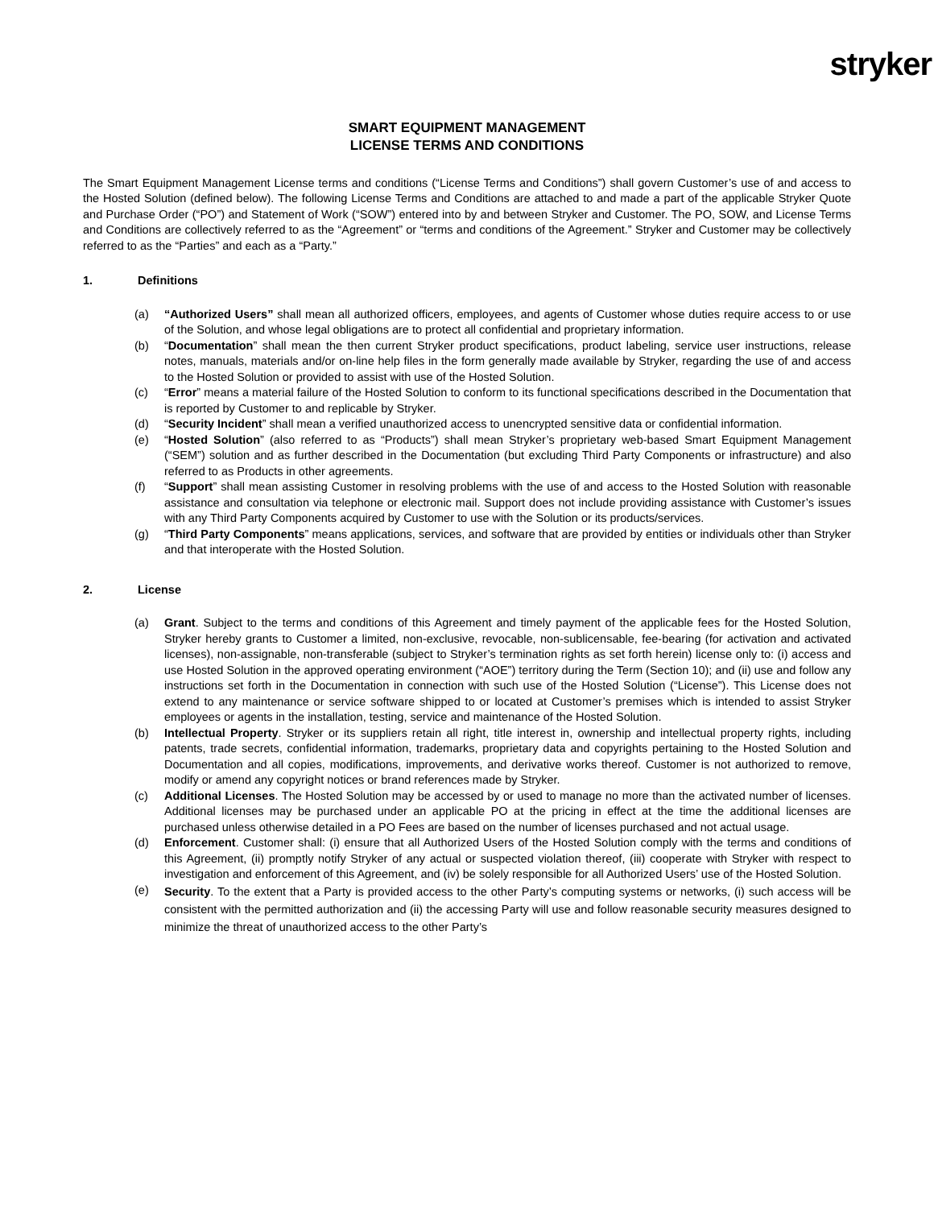stryker
SMART EQUIPMENT MANAGEMENT
LICENSE TERMS AND CONDITIONS
The Smart Equipment Management License terms and conditions (“License Terms and Conditions”) shall govern Customer’s use of and access to the Hosted Solution (defined below). The following License Terms and Conditions are attached to and made a part of the applicable Stryker Quote and Purchase Order (“PO”) and Statement of Work (“SOW”) entered into by and between Stryker and Customer. The PO, SOW, and License Terms and Conditions are collectively referred to as the “Agreement” or “terms and conditions of the Agreement.” Stryker and Customer may be collectively referred to as the “Parties” and each as a “Party.”
1. Definitions
(a) “Authorized Users” shall mean all authorized officers, employees, and agents of Customer whose duties require access to or use of the Solution, and whose legal obligations are to protect all confidential and proprietary information.
(b) “Documentation” shall mean the then current Stryker product specifications, product labeling, service user instructions, release notes, manuals, materials and/or on-line help files in the form generally made available by Stryker, regarding the use of and access to the Hosted Solution or provided to assist with use of the Hosted Solution.
(c) “Error” means a material failure of the Hosted Solution to conform to its functional specifications described in the Documentation that is reported by Customer to and replicable by Stryker.
(d) “Security Incident” shall mean a verified unauthorized access to unencrypted sensitive data or confidential information.
(e) “Hosted Solution” (also referred to as “Products”) shall mean Stryker’s proprietary web-based Smart Equipment Management (“SEM”) solution and as further described in the Documentation (but excluding Third Party Components or infrastructure) and also referred to as Products in other agreements.
(f) “Support” shall mean assisting Customer in resolving problems with the use of and access to the Hosted Solution with reasonable assistance and consultation via telephone or electronic mail. Support does not include providing assistance with Customer’s issues with any Third Party Components acquired by Customer to use with the Solution or its products/services.
(g) “Third Party Components” means applications, services, and software that are provided by entities or individuals other than Stryker and that interoperate with the Hosted Solution.
2. License
(a) Grant. Subject to the terms and conditions of this Agreement and timely payment of the applicable fees for the Hosted Solution, Stryker hereby grants to Customer a limited, non-exclusive, revocable, non-sublicensable, fee-bearing (for activation and activated licenses), non-assignable, non-transferable (subject to Stryker’s termination rights as set forth herein) license only to: (i) access and use Hosted Solution in the approved operating environment (“AOE”) territory during the Term (Section 10); and (ii) use and follow any instructions set forth in the Documentation in connection with such use of the Hosted Solution (“License”). This License does not extend to any maintenance or service software shipped to or located at Customer’s premises which is intended to assist Stryker employees or agents in the installation, testing, service and maintenance of the Hosted Solution.
(b) Intellectual Property. Stryker or its suppliers retain all right, title interest in, ownership and intellectual property rights, including patents, trade secrets, confidential information, trademarks, proprietary data and copyrights pertaining to the Hosted Solution and Documentation and all copies, modifications, improvements, and derivative works thereof. Customer is not authorized to remove, modify or amend any copyright notices or brand references made by Stryker.
(c) Additional Licenses. The Hosted Solution may be accessed by or used to manage no more than the activated number of licenses. Additional licenses may be purchased under an applicable PO at the pricing in effect at the time the additional licenses are purchased unless otherwise detailed in a PO Fees are based on the number of licenses purchased and not actual usage.
(d) Enforcement. Customer shall: (i) ensure that all Authorized Users of the Hosted Solution comply with the terms and conditions of this Agreement, (ii) promptly notify Stryker of any actual or suspected violation thereof, (iii) cooperate with Stryker with respect to investigation and enforcement of this Agreement, and (iv) be solely responsible for all Authorized Users’ use of the Hosted Solution.
(e)
Security. To the extent that a Party is provided access to the other Party’s computing systems or networks, (i) such access will be consistent with the permitted authorization and (ii) the accessing Party will use and follow reasonable security measures designed to minimize the threat of unauthorized access to the other Party’s